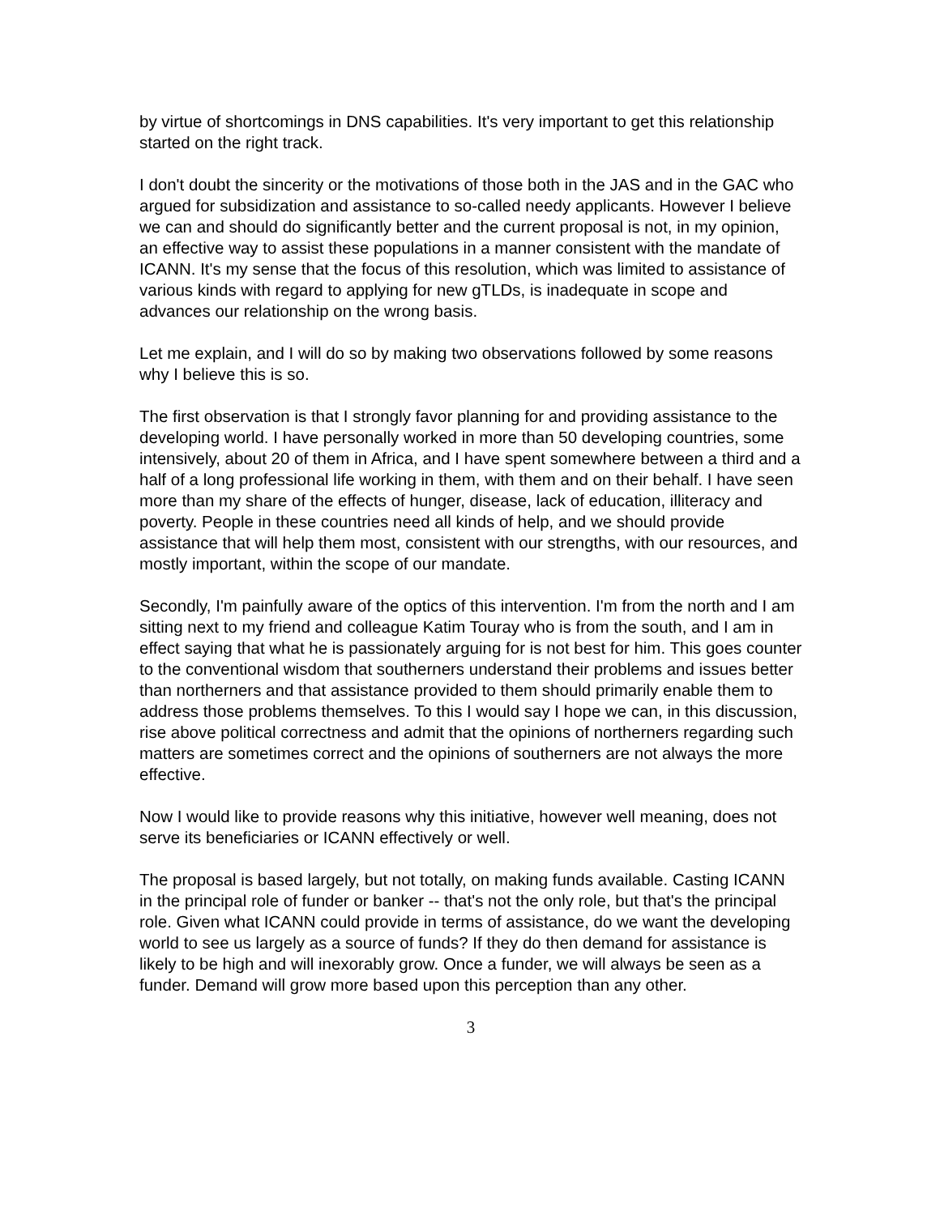by virtue of shortcomings in DNS capabilities. It's very important to get this relationship started on the right track.
I don't doubt the sincerity or the motivations of those both in the JAS and in the GAC who argued for subsidization and assistance to so-called needy applicants. However I believe we can and should do significantly better and the current proposal is not, in my opinion, an effective way to assist these populations in a manner consistent with the mandate of ICANN. It's my sense that the focus of this resolution, which was limited to assistance of various kinds with regard to applying for new gTLDs, is inadequate in scope and advances our relationship on the wrong basis.
Let me explain, and I will do so by making two observations followed by some reasons why I believe this is so.
The first observation is that I strongly favor planning for and providing assistance to the developing world. I have personally worked in more than 50 developing countries, some intensively, about 20 of them in Africa, and I have spent somewhere between a third and a half of a long professional life working in them, with them and on their behalf. I have seen more than my share of the effects of hunger, disease, lack of education, illiteracy and poverty. People in these countries need all kinds of help, and we should provide assistance that will help them most, consistent with our strengths, with our resources, and mostly important, within the scope of our mandate.
Secondly, I'm painfully aware of the optics of this intervention. I'm from the north and I am sitting next to my friend and colleague Katim Touray who is from the south, and I am in effect saying that what he is passionately arguing for is not best for him. This goes counter to the conventional wisdom that southerners understand their problems and issues better than northerners and that assistance provided to them should primarily enable them to address those problems themselves. To this I would say I hope we can, in this discussion, rise above political correctness and admit that the opinions of northerners regarding such matters are sometimes correct and the opinions of southerners are not always the more effective.
Now I would like to provide reasons why this initiative, however well meaning, does not serve its beneficiaries or ICANN effectively or well.
The proposal is based largely, but not totally, on making funds available. Casting ICANN in the principal role of funder or banker -- that's not the only role, but that's the principal role. Given what ICANN could provide in terms of assistance, do we want the developing world to see us largely as a source of funds? If they do then demand for assistance is likely to be high and will inexorably grow. Once a funder, we will always be seen as a funder. Demand will grow more based upon this perception than any other.
3